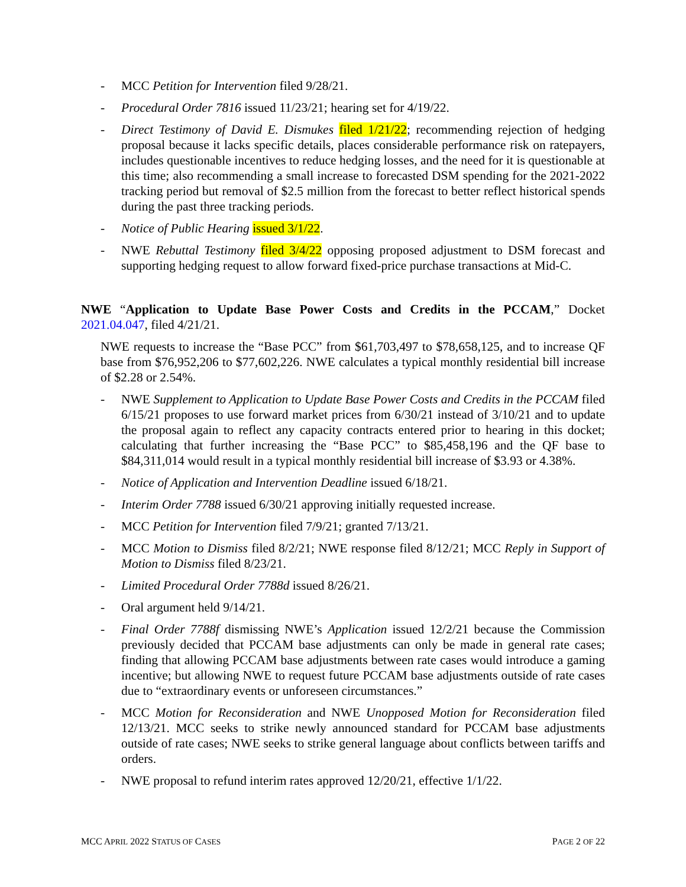- MCC Petition for Intervention filed 9/28/21.
- Procedural Order 7816 issued 11/23/21; hearing set for 4/19/22.
- Direct Testimony of David E. Dismukes filed 1/21/22; recommending rejection of hedging proposal because it lacks specific details, places considerable performance risk on ratepayers, includes questionable incentives to reduce hedging losses, and the need for it is questionable at this time; also recommending a small increase to forecasted DSM spending for the 2021-2022 tracking period but removal of $2.5 million from the forecast to better reflect historical spends during the past three tracking periods.
- Notice of Public Hearing issued 3/1/22.
- NWE Rebuttal Testimony filed 3/4/22 opposing proposed adjustment to DSM forecast and supporting hedging request to allow forward fixed-price purchase transactions at Mid-C.
NWE “Application to Update Base Power Costs and Credits in the PCCAM,” Docket 2021.04.047, filed 4/21/21.
NWE requests to increase the “Base PCC” from $61,703,497 to $78,658,125, and to increase QF base from $76,952,206 to $77,602,226. NWE calculates a typical monthly residential bill increase of $2.28 or 2.54%.
- NWE Supplement to Application to Update Base Power Costs and Credits in the PCCAM filed 6/15/21 proposes to use forward market prices from 6/30/21 instead of 3/10/21 and to update the proposal again to reflect any capacity contracts entered prior to hearing in this docket; calculating that further increasing the “Base PCC” to $85,458,196 and the QF base to $84,311,014 would result in a typical monthly residential bill increase of $3.93 or 4.38%.
- Notice of Application and Intervention Deadline issued 6/18/21.
- Interim Order 7788 issued 6/30/21 approving initially requested increase.
- MCC Petition for Intervention filed 7/9/21; granted 7/13/21.
- MCC Motion to Dismiss filed 8/2/21; NWE response filed 8/12/21; MCC Reply in Support of Motion to Dismiss filed 8/23/21.
- Limited Procedural Order 7788d issued 8/26/21.
- Oral argument held 9/14/21.
- Final Order 7788f dismissing NWE’s Application issued 12/2/21 because the Commission previously decided that PCCAM base adjustments can only be made in general rate cases; finding that allowing PCCAM base adjustments between rate cases would introduce a gaming incentive; but allowing NWE to request future PCCAM base adjustments outside of rate cases due to “extraordinary events or unforeseen circumstances.”
- MCC Motion for Reconsideration and NWE Unopposed Motion for Reconsideration filed 12/13/21. MCC seeks to strike newly announced standard for PCCAM base adjustments outside of rate cases; NWE seeks to strike general language about conflicts between tariffs and orders.
- NWE proposal to refund interim rates approved 12/20/21, effective 1/1/22.
MCC APRIL 2022 STATUS OF CASES PAGE 2 OF 22